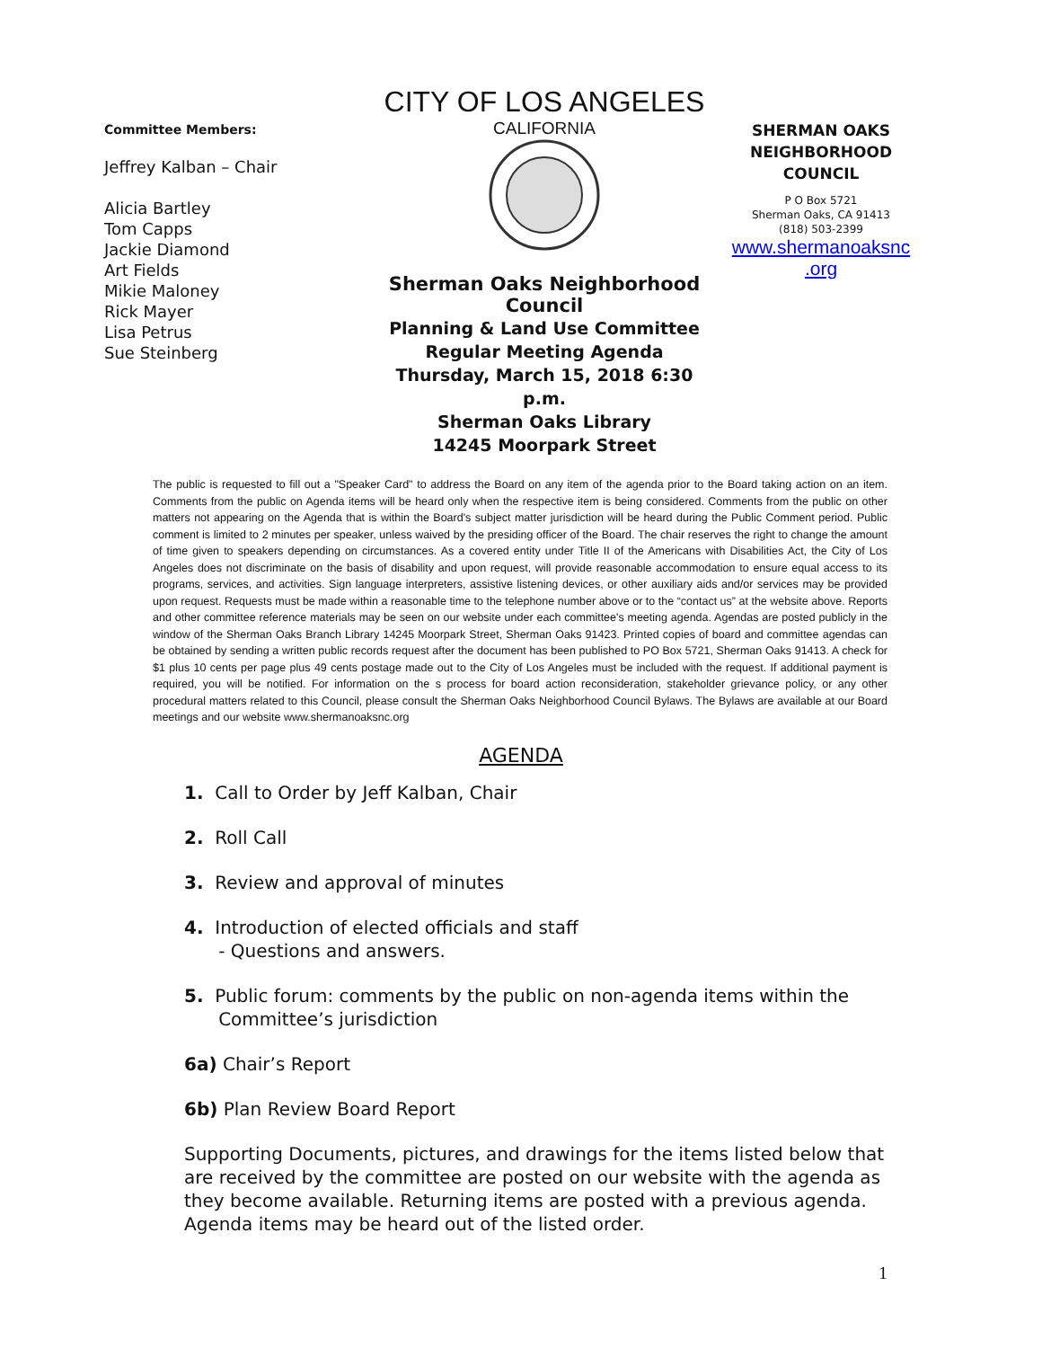Committee Members:
Jeffrey Kalban – Chair
Alicia Bartley
Tom Capps
Jackie Diamond
Art Fields
Mikie Maloney
Rick Mayer
Lisa Petrus
Sue Steinberg
CITY OF LOS ANGELES
CALIFORNIA
Sherman Oaks Neighborhood Council
Planning & Land Use Committee
Regular Meeting Agenda
Thursday, March 15, 2018 6:30 p.m.
Sherman Oaks Library
14245 Moorpark Street
SHERMAN OAKS
NEIGHBORHOOD
COUNCIL
P O Box 5721
Sherman Oaks, CA 91413
(818) 503-2399
www.shermanoaksnc
.org
The public is requested to fill out a "Speaker Card" to address the Board on any item of the agenda prior to the Board taking action on an item. Comments from the public on Agenda items will be heard only when the respective item is being considered. Comments from the public on other matters not appearing on the Agenda that is within the Board's subject matter jurisdiction will be heard during the Public Comment period. Public comment is limited to 2 minutes per speaker, unless waived by the presiding officer of the Board. The chair reserves the right to change the amount of time given to speakers depending on circumstances. As a covered entity under Title II of the Americans with Disabilities Act, the City of Los Angeles does not discriminate on the basis of disability and upon request, will provide reasonable accommodation to ensure equal access to its programs, services, and activities. Sign language interpreters, assistive listening devices, or other auxiliary aids and/or services may be provided upon request. Requests must be made within a reasonable time to the telephone number above or to the “contact us” at the website above. Reports and other committee reference materials may be seen on our website under each committee's meeting agenda. Agendas are posted publicly in the window of the Sherman Oaks Branch Library 14245 Moorpark Street, Sherman Oaks 91423. Printed copies of board and committee agendas can be obtained by sending a written public records request after the document has been published to PO Box 5721, Sherman Oaks 91413. A check for $1 plus 10 cents per page plus 49 cents postage made out to the City of Los Angeles must be included with the request. If additional payment is required, you will be notified. For information on the s process for board action reconsideration, stakeholder grievance policy, or any other procedural matters related to this Council, please consult the Sherman Oaks Neighborhood Council Bylaws. The Bylaws are available at our Board meetings and our website www.shermanoaksnc.org
AGENDA
1. Call to Order by Jeff Kalban, Chair
2. Roll Call
3. Review and approval of minutes
4. Introduction of elected officials and staff
- Questions and answers.
5. Public forum: comments by the public on non-agenda items within the
Committee’s jurisdiction
6a) Chair’s Report
6b) Plan Review Board Report
Supporting Documents, pictures, and drawings for the items listed below that are received by the committee are posted on our website with the agenda as they become available. Returning items are posted with a previous agenda. Agenda items may be heard out of the listed order.
1